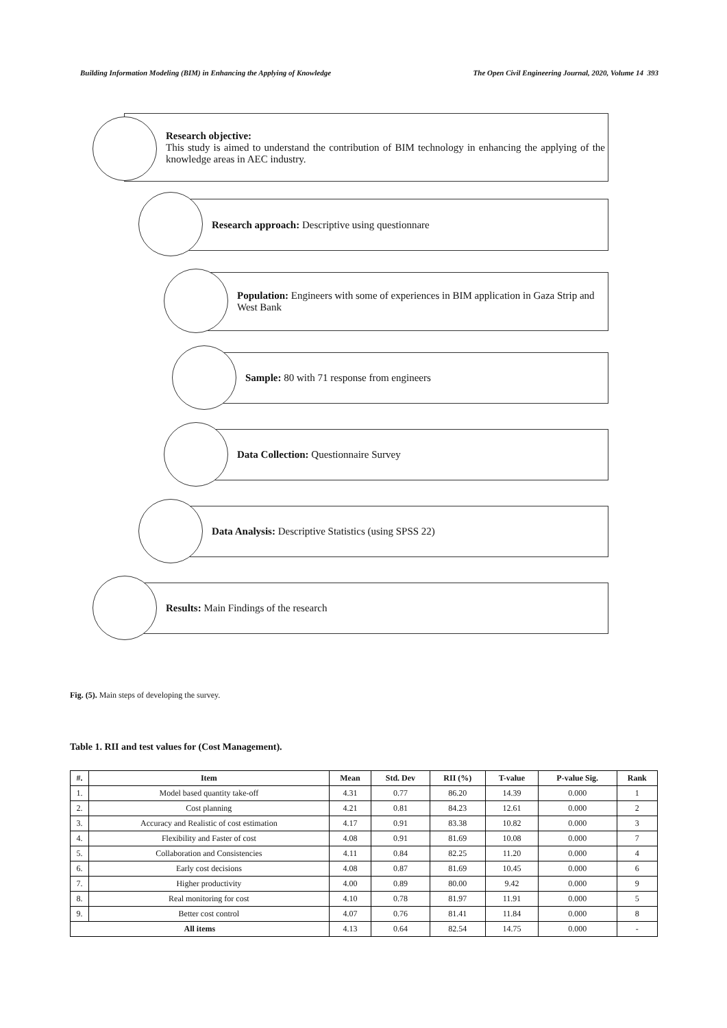Building Information Modeling (BIM) in Enhancing the Applying of Knowledge The Open Civil Engineering Journal, 2020, Volume 14 393
Research objective:
This study is aimed to understand the contribution of BIM technology in enhancing the applying of the knowledge areas in AEC industry.
Research approach: Descriptive using questionnare
Population: Engineers with some of experiences in BIM application in Gaza Strip and West Bank
Sample: 80 with 71 response from engineers
Data Collection: Questionnaire Survey
Data Analysis: Descriptive Statistics (using SPSS 22)
Results: Main Findings of the research
Fig. (5). Main steps of developing the survey.
Table 1. RII and test values for (Cost Management).
| #. | Item | Mean | Std. Dev | RII (%) | T-value | P-value Sig. | Rank |
| --- | --- | --- | --- | --- | --- | --- | --- |
| 1. | Model based quantity take-off | 4.31 | 0.77 | 86.20 | 14.39 | 0.000 | 1 |
| 2. | Cost planning | 4.21 | 0.81 | 84.23 | 12.61 | 0.000 | 2 |
| 3. | Accuracy and Realistic of cost estimation | 4.17 | 0.91 | 83.38 | 10.82 | 0.000 | 3 |
| 4. | Flexibility and Faster of cost | 4.08 | 0.91 | 81.69 | 10.08 | 0.000 | 7 |
| 5. | Collaboration and Consistencies | 4.11 | 0.84 | 82.25 | 11.20 | 0.000 | 4 |
| 6. | Early cost decisions | 4.08 | 0.87 | 81.69 | 10.45 | 0.000 | 6 |
| 7. | Higher productivity | 4.00 | 0.89 | 80.00 | 9.42 | 0.000 | 9 |
| 8. | Real monitoring for cost | 4.10 | 0.78 | 81.97 | 11.91 | 0.000 | 5 |
| 9. | Better cost control | 4.07 | 0.76 | 81.41 | 11.84 | 0.000 | 8 |
| All items | | 4.13 | 0.64 | 82.54 | 14.75 | 0.000 | - |